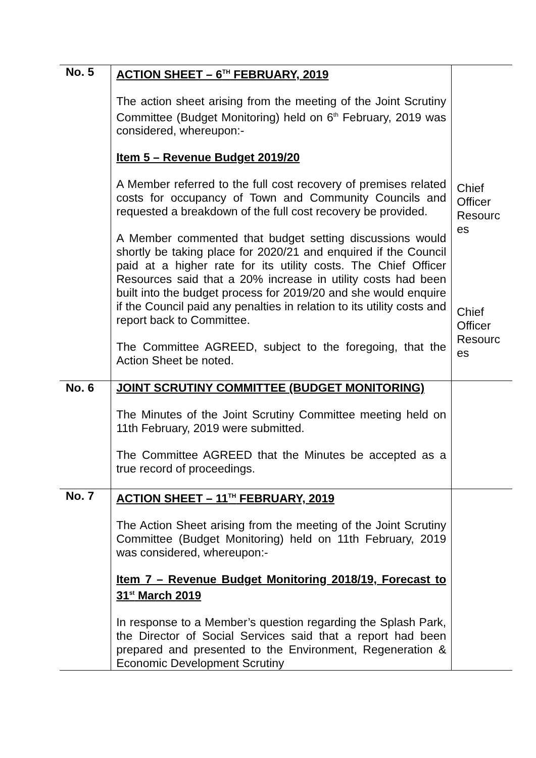| No. 5 | ACTION SHEET – 6<sup>TH</sup> FEBRUARY, 2019 The action sheet arising from the meeting of the Joint Scrutiny Committee (Budget Monitoring) held on 6<sup>th</sup> February, 2019 was considered, whereupon:- Item 5 – Revenue Budget 2019/20 A Member referred to the full cost recovery of premises related costs for occupancy of Town and Community Councils and requested a breakdown of the full cost recovery be provided. A Member commented that budget setting discussions would shortly be taking place for 2020/21 and enquired if the Council paid at a higher rate for its utility costs. The Chief Officer Resources said that a 20% increase in utility costs had been built into the budget process for 2019/20 and she would enquire if the Council paid any penalties in relation to its utility costs and report back to Committee. The Committee AGREED, subject to the foregoing, that the Action Sheet be noted. | Chief Officer Resourc es Chief Officer Resourc es |
| No. 6 | JOINT SCRUTINY COMMITTEE (BUDGET MONITORING) The Minutes of the Joint Scrutiny Committee meeting held on 11th February, 2019 were submitted. The Committee AGREED that the Minutes be accepted as a true record of proceedings. | |
| No. 7 | ACTION SHEET – 11<sup>TH</sup> FEBRUARY, 2019 The Action Sheet arising from the meeting of the Joint Scrutiny Committee (Budget Monitoring) held on 11th February, 2019 was considered, whereupon:- Item 7 – Revenue Budget Monitoring 2018/19, Forecast to 31<sup>st</sup> March 2019 In response to a Member’s question regarding the Splash Park, the Director of Social Services said that a report had been prepared and presented to the Environment, Regeneration & Economic Development Scrutiny | |